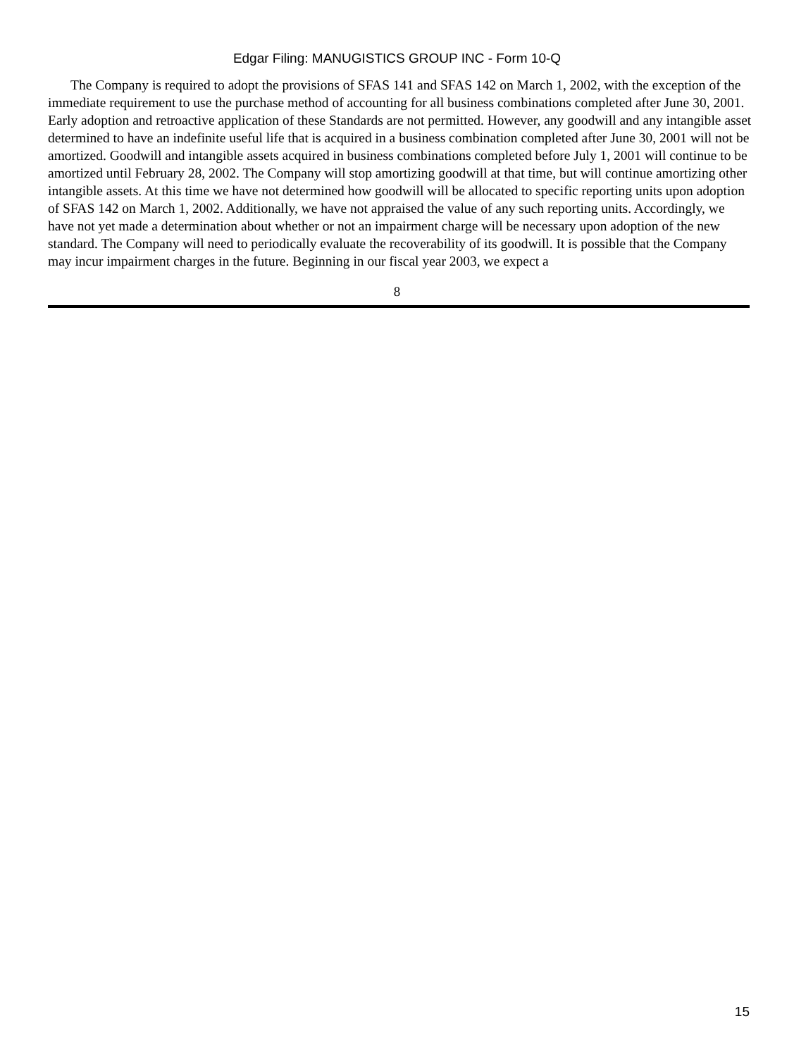Edgar Filing: MANUGISTICS GROUP INC - Form 10-Q
The Company is required to adopt the provisions of SFAS 141 and SFAS 142 on March 1, 2002, with the exception of the immediate requirement to use the purchase method of accounting for all business combinations completed after June 30, 2001. Early adoption and retroactive application of these Standards are not permitted. However, any goodwill and any intangible asset determined to have an indefinite useful life that is acquired in a business combination completed after June 30, 2001 will not be amortized. Goodwill and intangible assets acquired in business combinations completed before July 1, 2001 will continue to be amortized until February 28, 2002. The Company will stop amortizing goodwill at that time, but will continue amortizing other intangible assets. At this time we have not determined how goodwill will be allocated to specific reporting units upon adoption of SFAS 142 on March 1, 2002. Additionally, we have not appraised the value of any such reporting units. Accordingly, we have not yet made a determination about whether or not an impairment charge will be necessary upon adoption of the new standard. The Company will need to periodically evaluate the recoverability of its goodwill. It is possible that the Company may incur impairment charges in the future. Beginning in our fiscal year 2003, we expect a
8
15